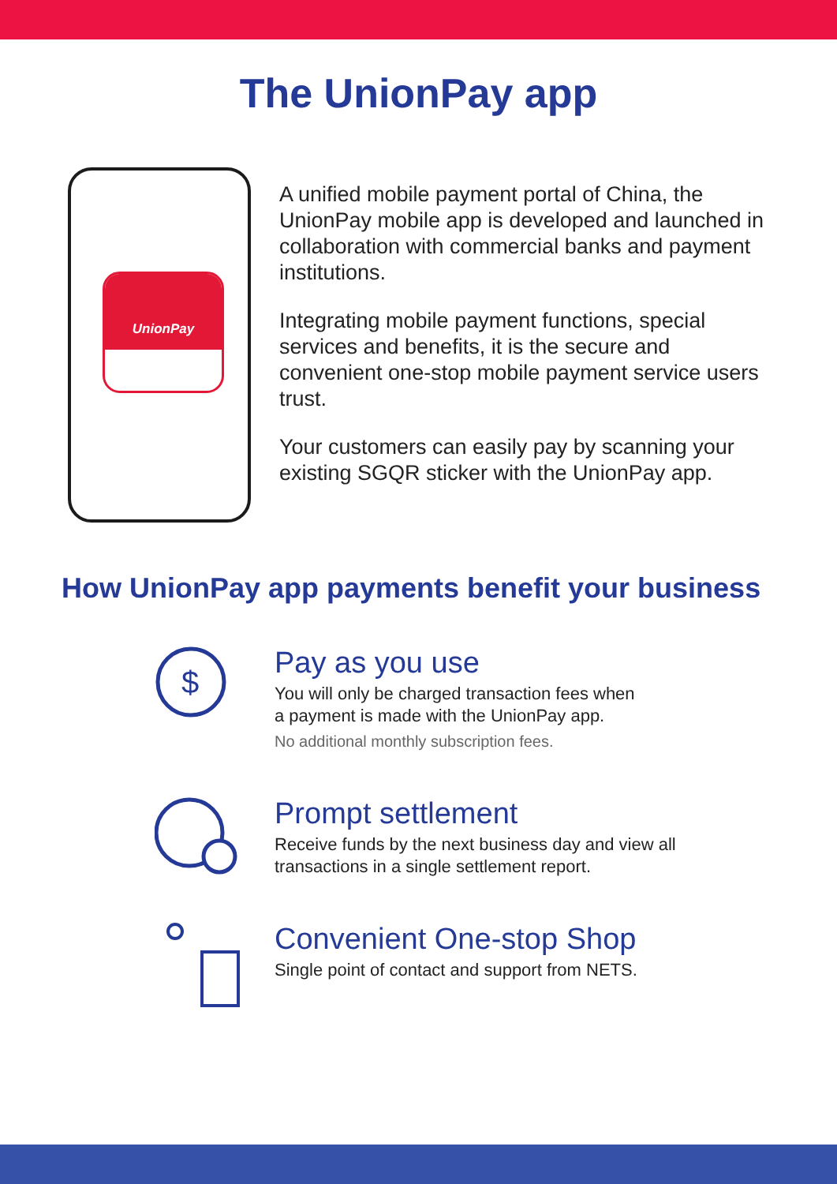The UnionPay app
UnionPay
A unified mobile payment portal of China, the UnionPay mobile app is developed and launched in collaboration with commercial banks and payment institutions.
Integrating mobile payment functions, special services and benefits, it is the secure and convenient one-stop mobile payment service users trust.
Your customers can easily pay by scanning your existing SGQR sticker with the UnionPay app.
How UnionPay app payments benefit your business
$
Pay as you use
You will only be charged transaction fees when
a payment is made with the UnionPay app.
No additional monthly subscription fees.
Prompt settlement
Receive funds by the next business day and view all
transactions in a single settlement report.
Convenient One-stop Shop
Single point of contact and support from NETS.